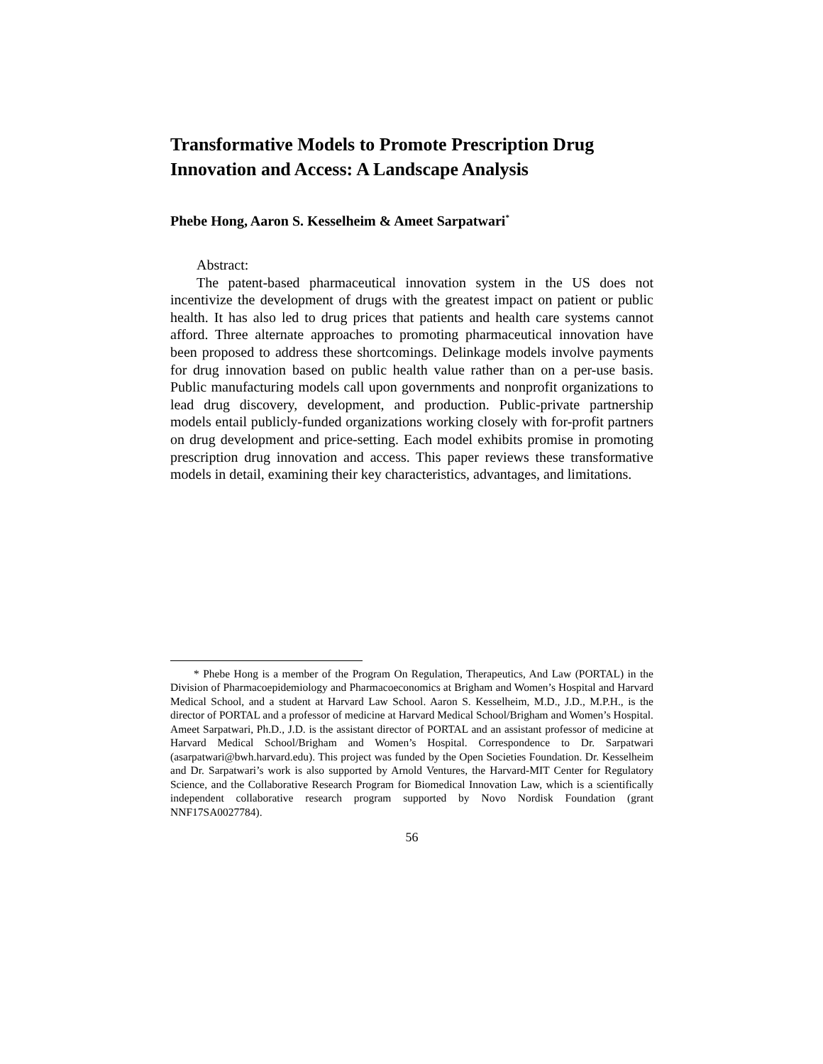Transformative Models to Promote Prescription Drug Innovation and Access: A Landscape Analysis
Phebe Hong, Aaron S. Kesselheim & Ameet Sarpatwari<sup>*</sup>
Abstract:
The patent-based pharmaceutical innovation system in the US does not incentivize the development of drugs with the greatest impact on patient or public health. It has also led to drug prices that patients and health care systems cannot afford. Three alternate approaches to promoting pharmaceutical innovation have been proposed to address these shortcomings. Delinkage models involve payments for drug innovation based on public health value rather than on a per-use basis. Public manufacturing models call upon governments and nonprofit organizations to lead drug discovery, development, and production. Public-private partnership models entail publicly-funded organizations working closely with for-profit partners on drug development and price-setting. Each model exhibits promise in promoting prescription drug innovation and access. This paper reviews these transformative models in detail, examining their key characteristics, advantages, and limitations.
* Phebe Hong is a member of the Program On Regulation, Therapeutics, And Law (PORTAL) in the Division of Pharmacoepidemiology and Pharmacoeconomics at Brigham and Women’s Hospital and Harvard Medical School, and a student at Harvard Law School. Aaron S. Kesselheim, M.D., J.D., M.P.H., is the director of PORTAL and a professor of medicine at Harvard Medical School/Brigham and Women’s Hospital. Ameet Sarpatwari, Ph.D., J.D. is the assistant director of PORTAL and an assistant professor of medicine at Harvard Medical School/Brigham and Women’s Hospital. Correspondence to Dr. Sarpatwari (asarpatwari@bwh.harvard.edu). This project was funded by the Open Societies Foundation. Dr. Kesselheim and Dr. Sarpatwari’s work is also supported by Arnold Ventures, the Harvard-MIT Center for Regulatory Science, and the Collaborative Research Program for Biomedical Innovation Law, which is a scientifically independent collaborative research program supported by Novo Nordisk Foundation (grant NNF17SA0027784).
56